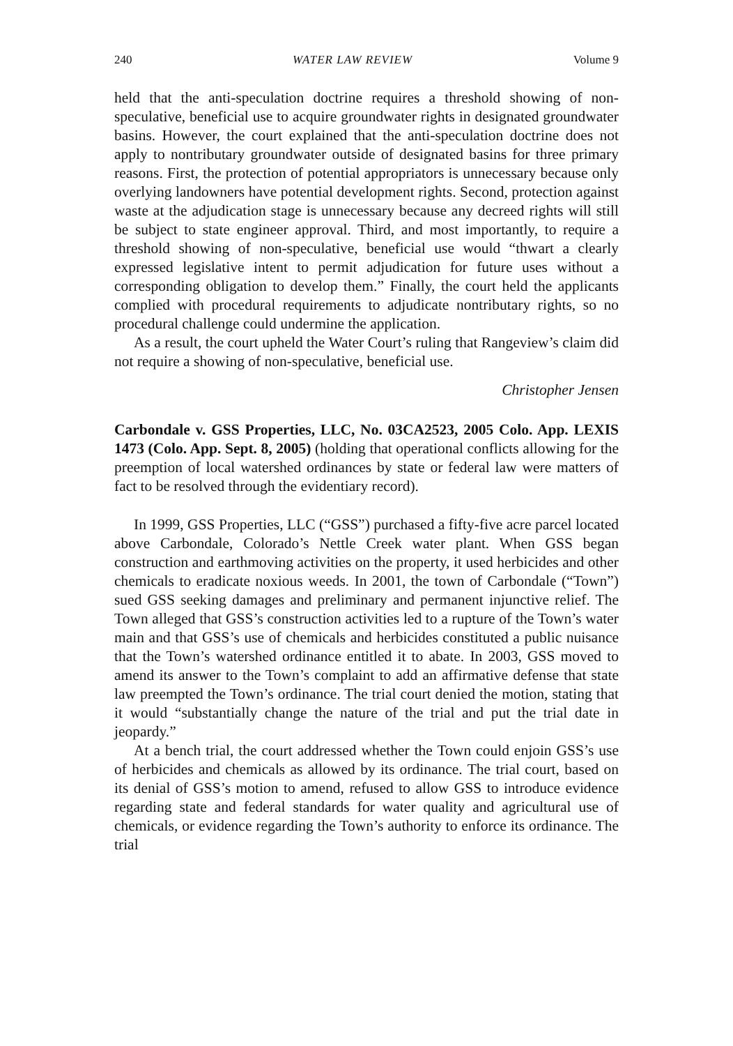240 WATER LAW REVIEW Volume 9
held that the anti-speculation doctrine requires a threshold showing of non-speculative, beneficial use to acquire groundwater rights in designated groundwater basins. However, the court explained that the anti-speculation doctrine does not apply to nontributary groundwater outside of designated basins for three primary reasons. First, the protection of potential appropriators is unnecessary because only overlying landowners have potential development rights. Second, protection against waste at the adjudication stage is unnecessary because any decreed rights will still be subject to state engineer approval. Third, and most importantly, to require a threshold showing of non-speculative, beneficial use would “thwart a clearly expressed legislative intent to permit adjudication for future uses without a corresponding obligation to develop them.” Finally, the court held the applicants complied with procedural requirements to adjudicate nontributary rights, so no procedural challenge could undermine the application.
As a result, the court upheld the Water Court’s ruling that Rangeview’s claim did not require a showing of non-speculative, beneficial use.
Christopher Jensen
Carbondale v. GSS Properties, LLC, No. 03CA2523, 2005 Colo. App. LEXIS 1473 (Colo. App. Sept. 8, 2005) (holding that operational conflicts allowing for the preemption of local watershed ordinances by state or federal law were matters of fact to be resolved through the evidentiary record).
In 1999, GSS Properties, LLC (“GSS”) purchased a fifty-five acre parcel located above Carbondale, Colorado’s Nettle Creek water plant. When GSS began construction and earthmoving activities on the property, it used herbicides and other chemicals to eradicate noxious weeds. In 2001, the town of Carbondale (“Town”) sued GSS seeking damages and preliminary and permanent injunctive relief. The Town alleged that GSS’s construction activities led to a rupture of the Town’s water main and that GSS’s use of chemicals and herbicides constituted a public nuisance that the Town’s watershed ordinance entitled it to abate. In 2003, GSS moved to amend its answer to the Town’s complaint to add an affirmative defense that state law preempted the Town’s ordinance. The trial court denied the motion, stating that it would “substantially change the nature of the trial and put the trial date in jeopardy.”
At a bench trial, the court addressed whether the Town could enjoin GSS’s use of herbicides and chemicals as allowed by its ordinance. The trial court, based on its denial of GSS’s motion to amend, refused to allow GSS to introduce evidence regarding state and federal standards for water quality and agricultural use of chemicals, or evidence regarding the Town’s authority to enforce its ordinance. The trial